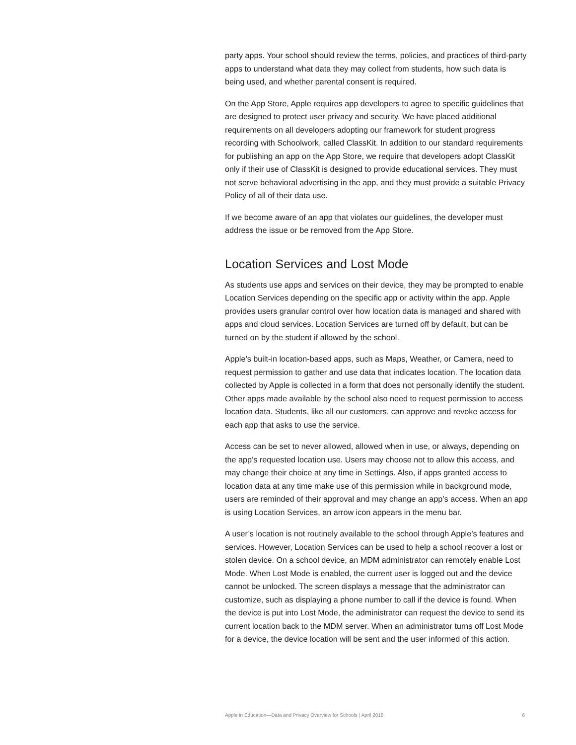party apps. Your school should review the terms, policies, and practices of third-party apps to understand what data they may collect from students, how such data is being used, and whether parental consent is required.
On the App Store, Apple requires app developers to agree to specific guidelines that are designed to protect user privacy and security. We have placed additional requirements on all developers adopting our framework for student progress recording with Schoolwork, called ClassKit. In addition to our standard requirements for publishing an app on the App Store, we require that developers adopt ClassKit only if their use of ClassKit is designed to provide educational services. They must not serve behavioral advertising in the app, and they must provide a suitable Privacy Policy of all of their data use.
If we become aware of an app that violates our guidelines, the developer must address the issue or be removed from the App Store.
Location Services and Lost Mode
As students use apps and services on their device, they may be prompted to enable Location Services depending on the specific app or activity within the app. Apple provides users granular control over how location data is managed and shared with apps and cloud services. Location Services are turned off by default, but can be turned on by the student if allowed by the school.
Apple’s built-in location-based apps, such as Maps, Weather, or Camera, need to request permission to gather and use data that indicates location. The location data collected by Apple is collected in a form that does not personally identify the student. Other apps made available by the school also need to request permission to access location data. Students, like all our customers, can approve and revoke access for each app that asks to use the service.
Access can be set to never allowed, allowed when in use, or always, depending on the app’s requested location use. Users may choose not to allow this access, and may change their choice at any time in Settings. Also, if apps granted access to location data at any time make use of this permission while in background mode, users are reminded of their approval and may change an app’s access. When an app is using Location Services, an arrow icon appears in the menu bar.
A user’s location is not routinely available to the school through Apple’s features and services. However, Location Services can be used to help a school recover a lost or stolen device. On a school device, an MDM administrator can remotely enable Lost Mode. When Lost Mode is enabled, the current user is logged out and the device cannot be unlocked. The screen displays a message that the administrator can customize, such as displaying a phone number to call if the device is found. When the device is put into Lost Mode, the administrator can request the device to send its current location back to the MDM server. When an administrator turns off Lost Mode for a device, the device location will be sent and the user informed of this action.
Apple in Education—Data and Privacy Overview for Schools | April 2018 6